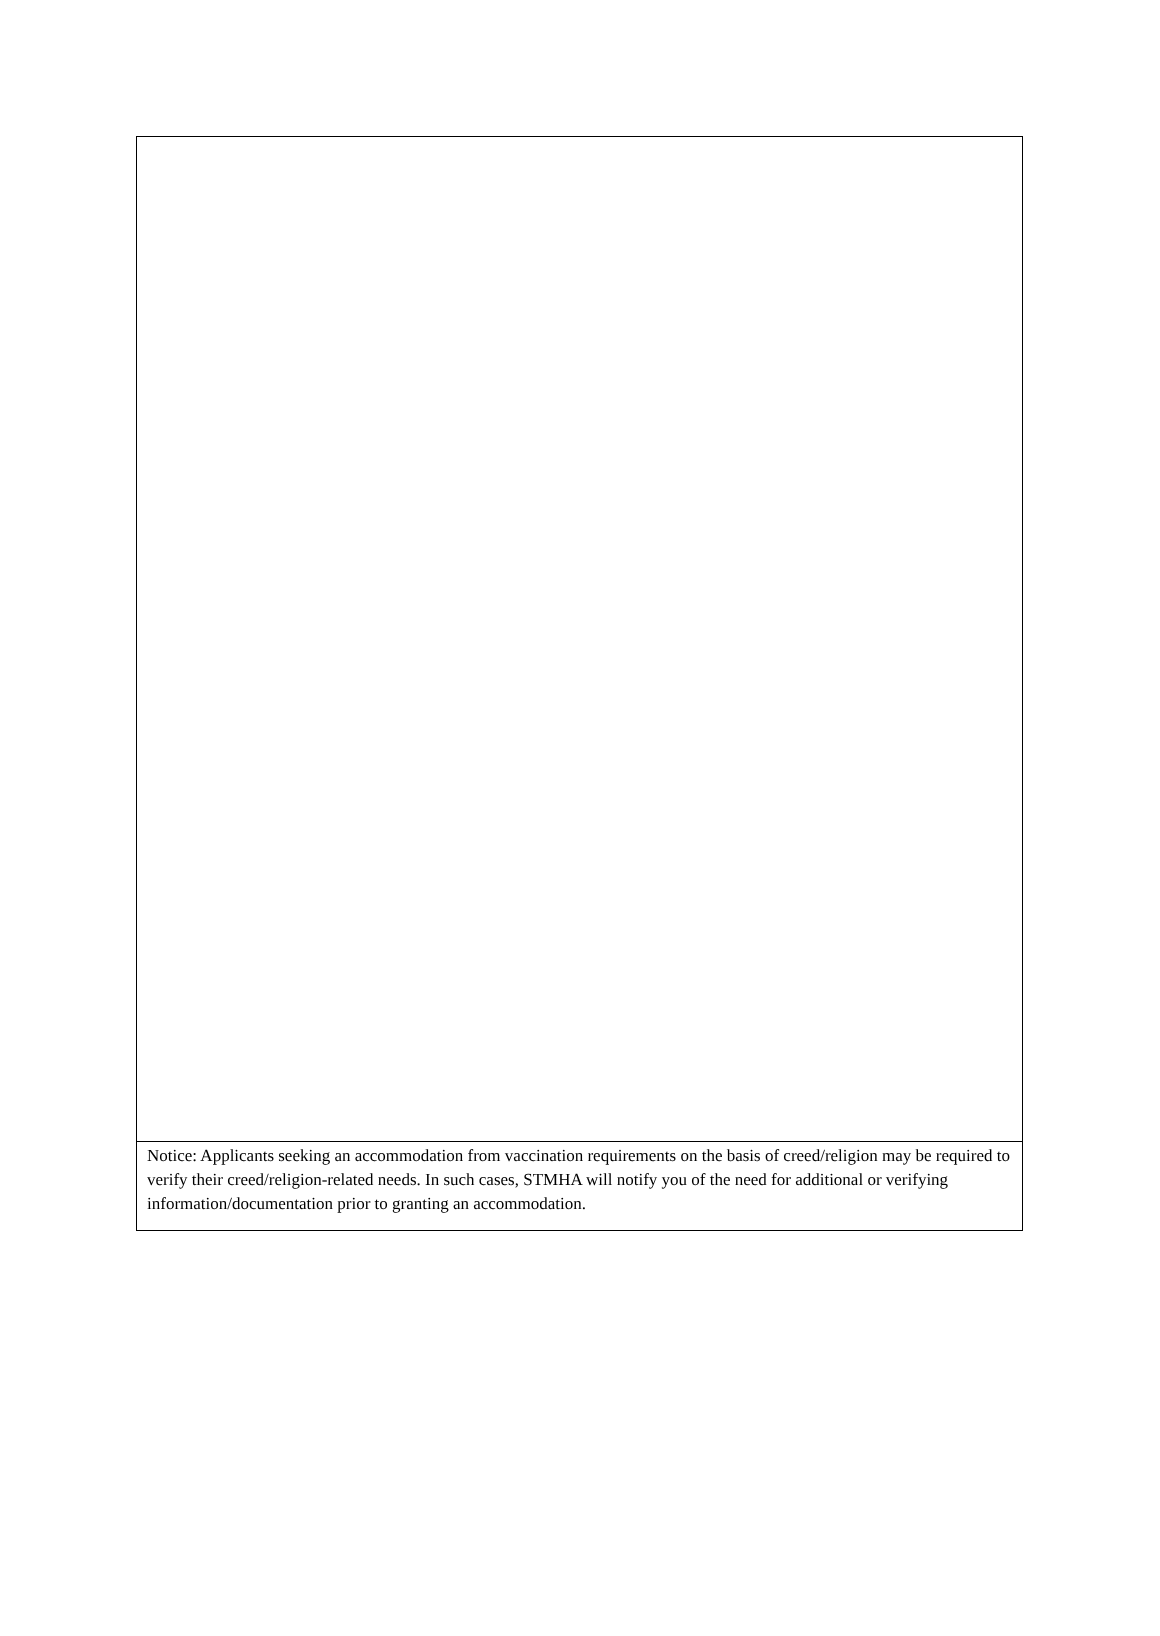| Notice: Applicants seeking an accommodation from vaccination requirements on the basis of creed/religion may be required to verify their creed/religion-related needs. In such cases, STMHA will notify you of the need for additional or verifying information/documentation prior to granting an accommodation. |